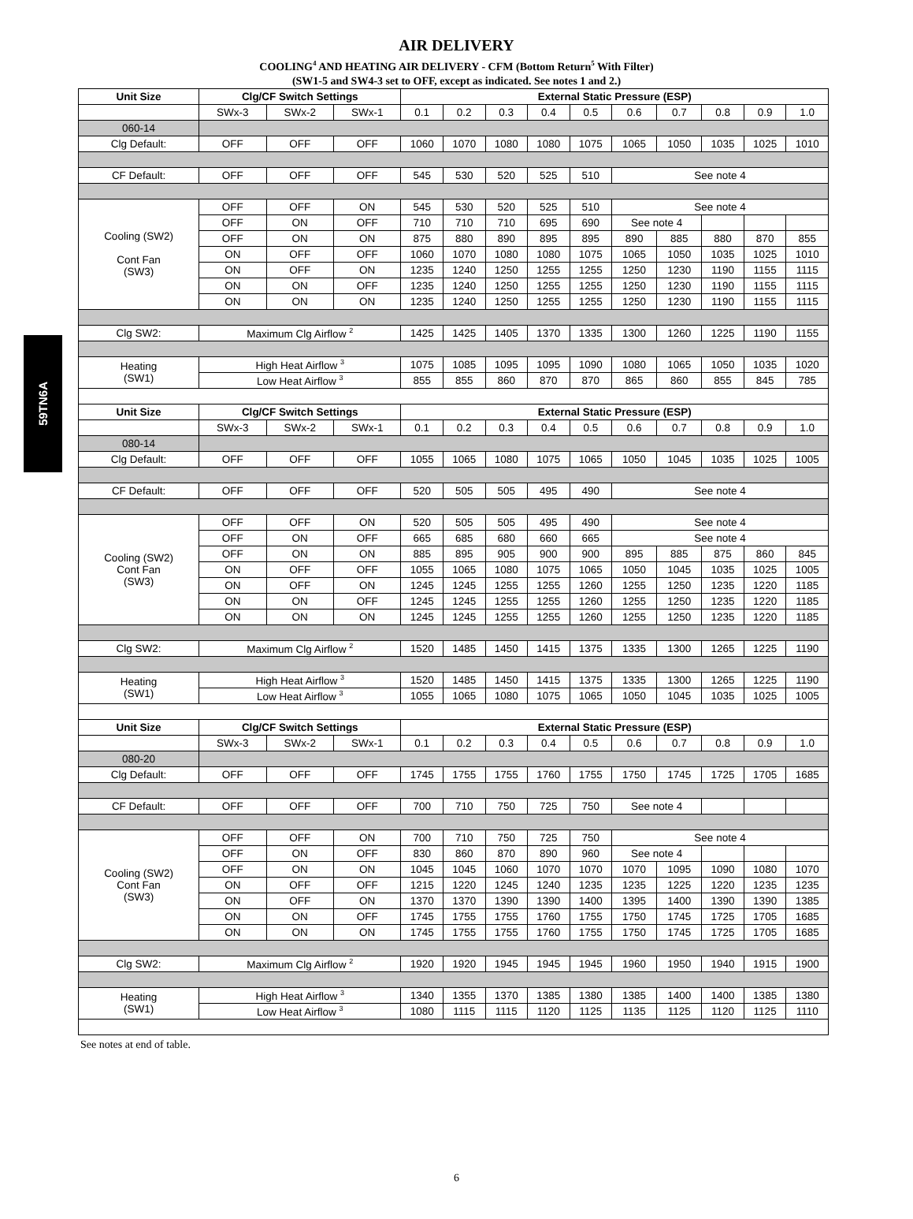59TN6A
AIR DELIVERY
COOLING<sup>4</sup> AND HEATING AIR DELIVERY - CFM (Bottom Return<sup>5</sup> With Filter)
(SW1-5 and SW4-3 set to OFF, except as indicated. See notes 1 and 2.)
| Unit Size | Clg/CF Switch Settings | | | External Static Pressure (ESP) | | | | | | | | | |
| --- | --- | --- | --- | --- | --- | --- | --- | --- | --- | --- | --- | --- | --- |
| | SWx-3 | SWx-2 | SWx-1 | 0.1 | 0.2 | 0.3 | 0.4 | 0.5 | 0.6 | 0.7 | 0.8 | 0.9 | 1.0 |
| 060-14 | | | | | | | | | | | | | |
| Clg Default: | OFF | OFF | OFF | 1060 | 1070 | 1080 | 1080 | 1075 | 1065 | 1050 | 1035 | 1025 | 1010 |
| CF Default: | OFF | OFF | OFF | 545 | 530 | 520 | 525 | 510 | See note 4 | | | | |
| Cooling (SW2) Cont Fan (SW3) | OFF | OFF | ON | 545 | 530 | 520 | 525 | 510 | See note 4 | | | | |
| | OFF | ON | OFF | 710 | 710 | 710 | 695 | 690 | See note 4 | | | | |
| | OFF | ON | ON | 875 | 880 | 890 | 895 | 895 | 890 | 885 | 880 | 870 | 855 |
| | ON | OFF | OFF | 1060 | 1070 | 1080 | 1080 | 1075 | 1065 | 1050 | 1035 | 1025 | 1010 |
| | ON | OFF | ON | 1235 | 1240 | 1250 | 1255 | 1255 | 1250 | 1230 | 1190 | 1155 | 1115 |
| | ON | ON | OFF | 1235 | 1240 | 1250 | 1255 | 1255 | 1250 | 1230 | 1190 | 1155 | 1115 |
| | ON | ON | ON | 1235 | 1240 | 1250 | 1255 | 1255 | 1250 | 1230 | 1190 | 1155 | 1115 |
| Clg SW2: | Maximum Clg Airflow <sup>2</sup> | | | 1425 | 1425 | 1405 | 1370 | 1335 | 1300 | 1260 | 1225 | 1190 | 1155 |
| Heating (SW1) | High Heat Airflow <sup>3</sup> | | | 1075 | 1085 | 1095 | 1095 | 1090 | 1080 | 1065 | 1050 | 1035 | 1020 |
| | Low Heat Airflow <sup>3</sup> | | | 855 | 855 | 860 | 870 | 870 | 865 | 860 | 855 | 845 | 785 |
| Unit Size | Clg/CF Switch Settings | | | External Static Pressure (ESP) | | | | | | | | | |
| | SWx-3 | SWx-2 | SWx-1 | 0.1 | 0.2 | 0.3 | 0.4 | 0.5 | 0.6 | 0.7 | 0.8 | 0.9 | 1.0 |
| 080-14 | | | | | | | | | | | | | |
| Clg Default: | OFF | OFF | OFF | 1055 | 1065 | 1080 | 1075 | 1065 | 1050 | 1045 | 1035 | 1025 | 1005 |
| CF Default: | OFF | OFF | OFF | 520 | 505 | 505 | 495 | 490 | See note 4 | | | | |
| Cooling (SW2) Cont Fan (SW3) | OFF | OFF | ON | 520 | 505 | 505 | 495 | 490 | See note 4 | | | | |
| | OFF | ON | OFF | 665 | 685 | 680 | 660 | 665 | See note 4 | | | | |
| | OFF | ON | ON | 885 | 895 | 905 | 900 | 900 | 895 | 885 | 875 | 860 | 845 |
| | ON | OFF | OFF | 1055 | 1065 | 1080 | 1075 | 1065 | 1050 | 1045 | 1035 | 1025 | 1005 |
| | ON | OFF | ON | 1245 | 1245 | 1255 | 1255 | 1260 | 1255 | 1250 | 1235 | 1220 | 1185 |
| | ON | ON | OFF | 1245 | 1245 | 1255 | 1255 | 1260 | 1255 | 1250 | 1235 | 1220 | 1185 |
| | ON | ON | ON | 1245 | 1245 | 1255 | 1255 | 1260 | 1255 | 1250 | 1235 | 1220 | 1185 |
| Clg SW2: | Maximum Clg Airflow <sup>2</sup> | | | 1520 | 1485 | 1450 | 1415 | 1375 | 1335 | 1300 | 1265 | 1225 | 1190 |
| Heating (SW1) | High Heat Airflow <sup>3</sup> | | | 1520 | 1485 | 1450 | 1415 | 1375 | 1335 | 1300 | 1265 | 1225 | 1190 |
| | Low Heat Airflow <sup>3</sup> | | | 1055 | 1065 | 1080 | 1075 | 1065 | 1050 | 1045 | 1035 | 1025 | 1005 |
| Unit Size | Clg/CF Switch Settings | | | External Static Pressure (ESP) | | | | | | | | | |
| | SWx-3 | SWx-2 | SWx-1 | 0.1 | 0.2 | 0.3 | 0.4 | 0.5 | 0.6 | 0.7 | 0.8 | 0.9 | 1.0 |
| 080-20 | | | | | | | | | | | | | |
| Clg Default: | OFF | OFF | OFF | 1745 | 1755 | 1755 | 1760 | 1755 | 1750 | 1745 | 1725 | 1705 | 1685 |
| CF Default: | OFF | OFF | OFF | 700 | 710 | 750 | 725 | 750 | See note 4 | | | | |
| Cooling (SW2) Cont Fan (SW3) | OFF | OFF | ON | 700 | 710 | 750 | 725 | 750 | See note 4 | | | | |
| | OFF | ON | OFF | 830 | 860 | 870 | 890 | 960 | See note 4 | | | | |
| | OFF | ON | ON | 1045 | 1045 | 1060 | 1070 | 1070 | 1070 | 1095 | 1090 | 1080 | 1070 |
| | ON | OFF | OFF | 1215 | 1220 | 1245 | 1240 | 1235 | 1235 | 1225 | 1220 | 1235 | 1235 |
| | ON | OFF | ON | 1370 | 1370 | 1390 | 1390 | 1400 | 1395 | 1400 | 1390 | 1390 | 1385 |
| | ON | ON | OFF | 1745 | 1755 | 1755 | 1760 | 1755 | 1750 | 1745 | 1725 | 1705 | 1685 |
| | ON | ON | ON | 1745 | 1755 | 1755 | 1760 | 1755 | 1750 | 1745 | 1725 | 1705 | 1685 |
| Clg SW2: | Maximum Clg Airflow <sup>2</sup> | | | 1920 | 1920 | 1945 | 1945 | 1945 | 1960 | 1950 | 1940 | 1915 | 1900 |
| Heating (SW1) | High Heat Airflow <sup>3</sup> | | | 1340 | 1355 | 1370 | 1385 | 1380 | 1385 | 1400 | 1400 | 1385 | 1380 |
| | Low Heat Airflow <sup>3</sup> | | | 1080 | 1115 | 1115 | 1120 | 1125 | 1135 | 1125 | 1120 | 1125 | 1110 |
See notes at end of table.
6